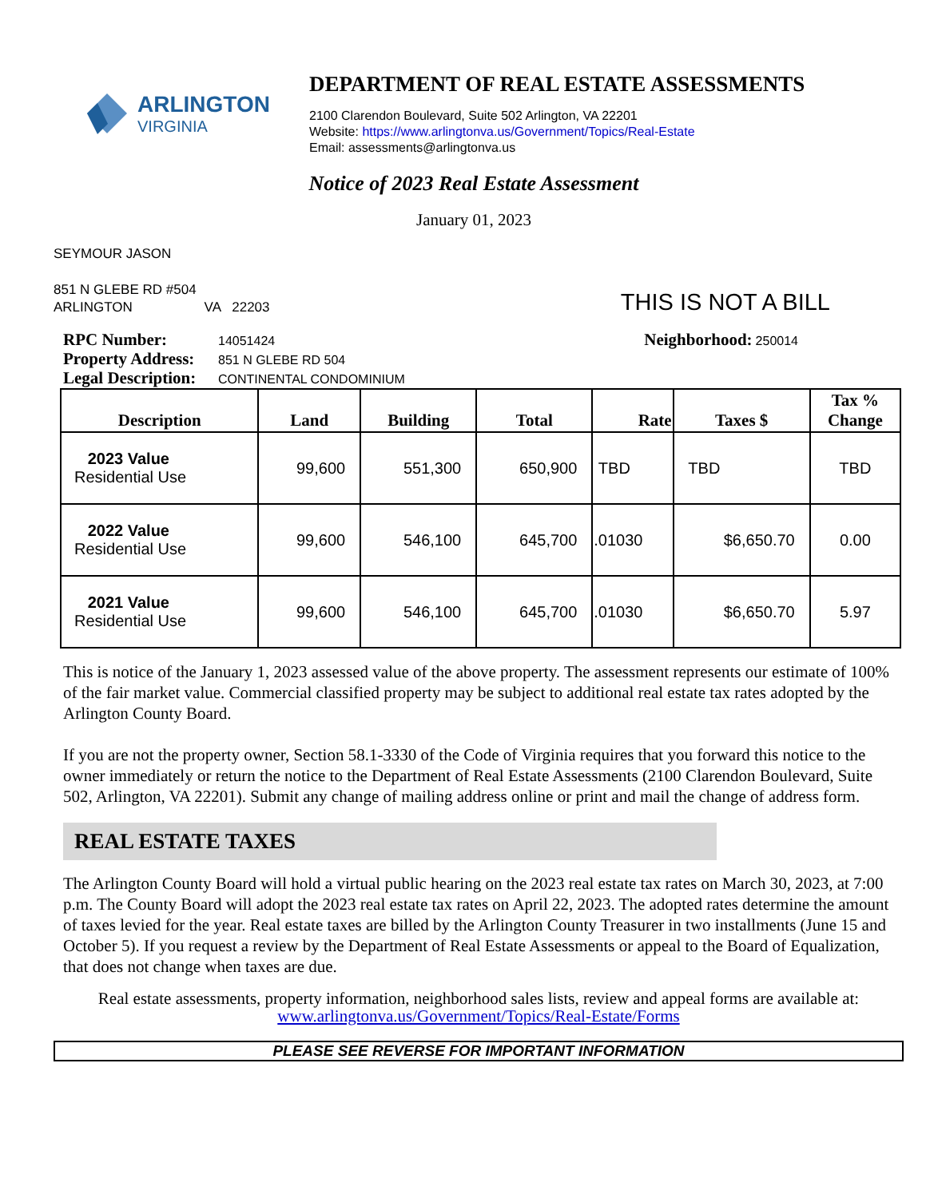ARLINGTON
VIRGINIA
DEPARTMENT OF REAL ESTATE ASSESSMENTS
2100 Clarendon Boulevard, Suite 502 Arlington, VA 22201
Website: https://www.arlingtonva.us/Government/Topics/Real-Estate
Email: assessments@arlingtonva.us
Notice of 2023 Real Estate Assessment
January 01, 2023
SEYMOUR JASON
851 N GLEBE RD #504
ARLINGTON VA 22203
THIS IS NOT A BILL
RPC Number: 14051424
Property Address: 851 N GLEBE RD 504
Legal Description: CONTINENTAL CONDOMINIUM
Neighborhood: 250014
| Description | Land | Building | Total | Rate | Taxes $ | Tax % Change |
| --- | --- | --- | --- | --- | --- | --- |
| 2023 Value Residential Use | 99,600 | 551,300 | 650,900 | TBD | TBD | TBD |
| 2022 Value Residential Use | 99,600 | 546,100 | 645,700 | .01030 | $6,650.70 | 0.00 |
| 2021 Value Residential Use | 99,600 | 546,100 | 645,700 | .01030 | $6,650.70 | 5.97 |
This is notice of the January 1, 2023 assessed value of the above property. The assessment represents our estimate of 100% of the fair market value. Commercial classified property may be subject to additional real estate tax rates adopted by the Arlington County Board.
If you are not the property owner, Section 58.1-3330 of the Code of Virginia requires that you forward this notice to the owner immediately or return the notice to the Department of Real Estate Assessments (2100 Clarendon Boulevard, Suite 502, Arlington, VA 22201). Submit any change of mailing address online or print and mail the change of address form.
REAL ESTATE TAXES
The Arlington County Board will hold a virtual public hearing on the 2023 real estate tax rates on March 30, 2023, at 7:00 p.m. The County Board will adopt the 2023 real estate tax rates on April 22, 2023. The adopted rates determine the amount of taxes levied for the year. Real estate taxes are billed by the Arlington County Treasurer in two installments (June 15 and October 5). If you request a review by the Department of Real Estate Assessments or appeal to the Board of Equalization, that does not change when taxes are due.
Real estate assessments, property information, neighborhood sales lists, review and appeal forms are available at:
www.arlingtonva.us/Government/Topics/Real-Estate/Forms
PLEASE SEE REVERSE FOR IMPORTANT INFORMATION